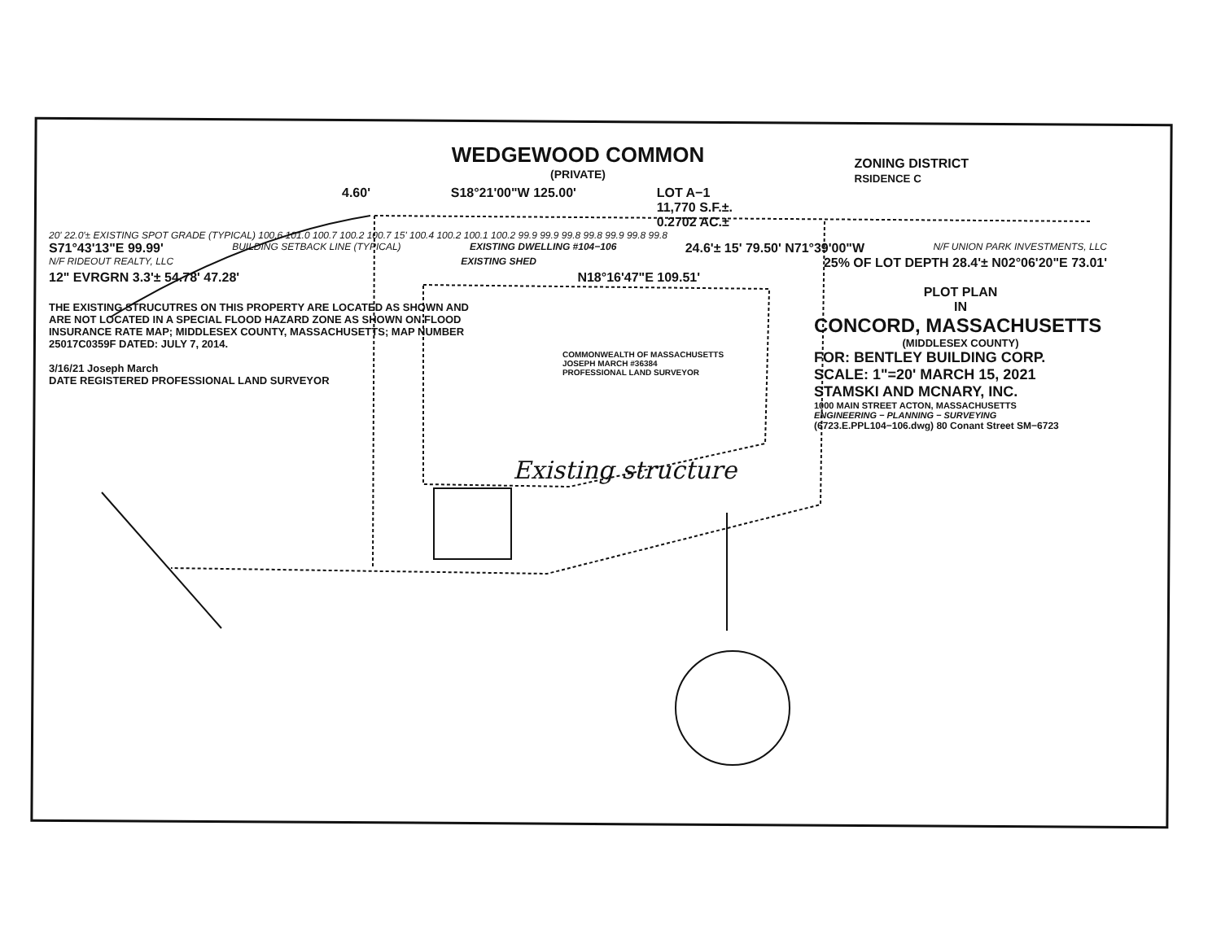WEDGEWOOD COMMON
(PRIVATE)
ZONING DISTRICT
RSIDENCE C
4.60' S18°21'00"W 125.00' LOT A−1
11,770 S.F.±.
0.2702 AC.±
20' 22.0'± EXISTING SPOT GRADE (TYPICAL) 100.6 101.0 100.7 100.2 100.7 15' 100.4 100.2 100.1 100.2 99.9 99.9 99.8 99.8 99.9 99.8 99.8
S71°43'13"E 99.99' BUILDING SETBACK LINE (TYPICAL) EXISTING DWELLING #104−106 24.6'± 15' 79.50' N71°39'00"W N/F UNION PARK INVESTMENTS, LLC
N/F RIDEOUT REALTY, LLC EXISTING SHED 25% OF LOT DEPTH 28.4'± N02°06'20"E 73.01'
12" EVRGRN 3.3'± 54.78' 47.28' N18°16'47"E 109.51'
THE EXISTING STRUCUTRES ON THIS PROPERTY ARE LOCATED AS SHOWN AND ARE NOT LOCATED IN A SPECIAL FLOOD HAZARD ZONE AS SHOWN ON FLOOD INSURANCE RATE MAP; MIDDLESEX COUNTY, MASSACHUSETTS; MAP NUMBER 25017C0359F DATED: JULY 7, 2014.
3/16/21 Joseph March
DATE REGISTERED PROFESSIONAL LAND SURVEYOR
COMMONWEALTH OF MASSACHUSETTS
JOSEPH MARCH #36384
PROFESSIONAL LAND SURVEYOR
PLOT PLAN
IN
CONCORD, MASSACHUSETTS
(MIDDLESEX COUNTY)
FOR: BENTLEY BUILDING CORP.
SCALE: 1"=20' MARCH 15, 2021
STAMSKI AND MCNARY, INC.
1000 MAIN STREET ACTON, MASSACHUSETTS
ENGINEERING − PLANNING − SURVEYING
(6723.E.PPL104−106.dwg) 80 Conant Street SM−6723
Existing structure